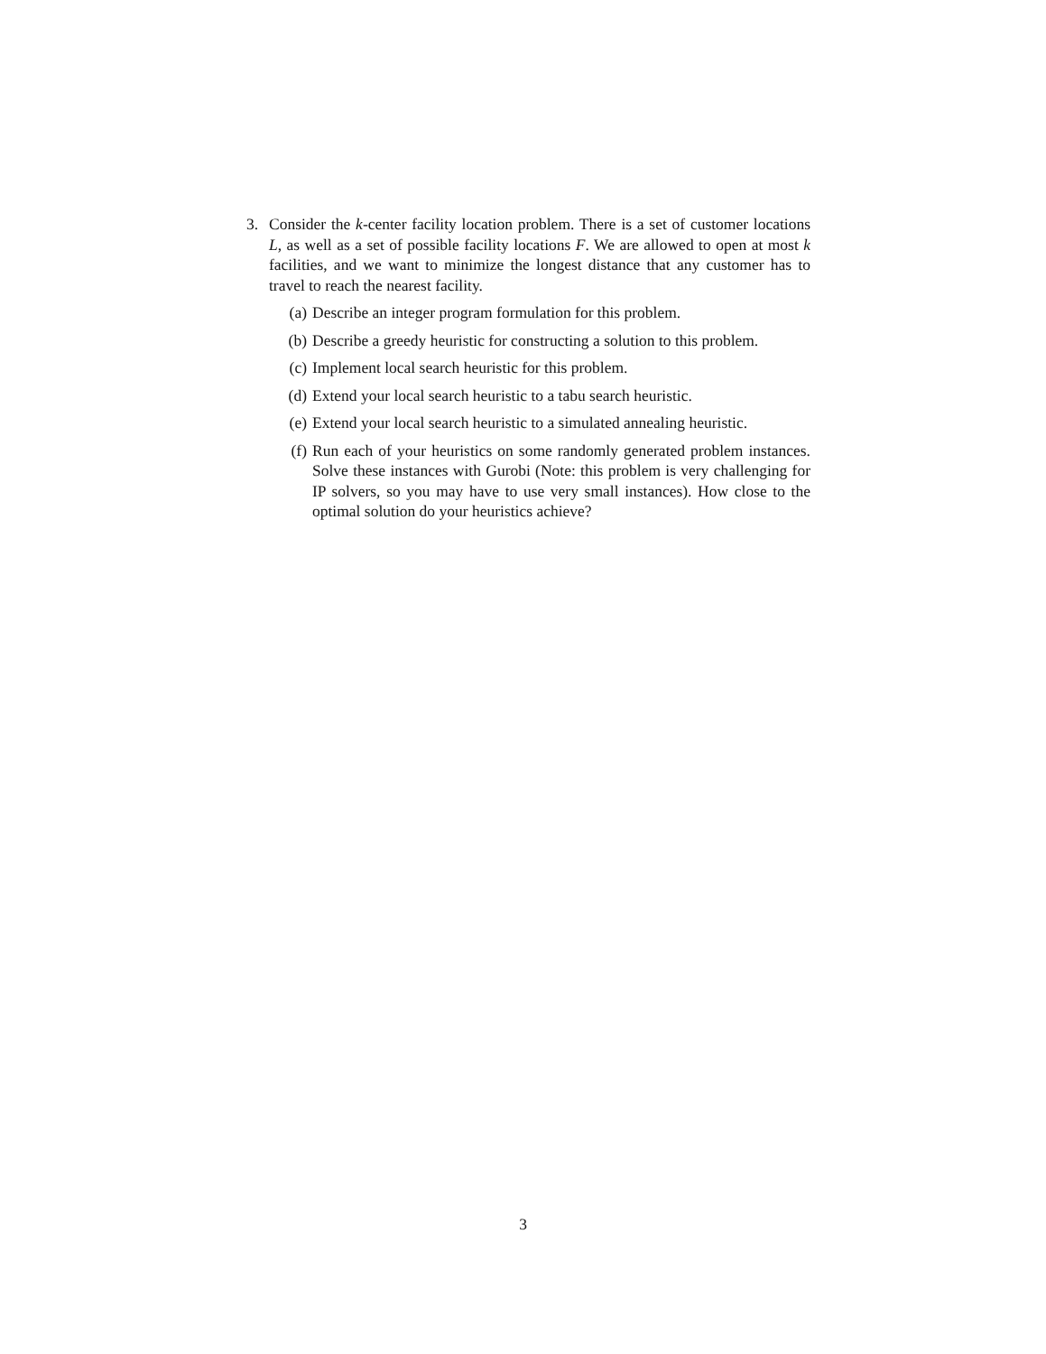3. Consider the k-center facility location problem. There is a set of customer locations L, as well as a set of possible facility locations F. We are allowed to open at most k facilities, and we want to minimize the longest distance that any customer has to travel to reach the nearest facility.
(a) Describe an integer program formulation for this problem.
(b) Describe a greedy heuristic for constructing a solution to this problem.
(c) Implement local search heuristic for this problem.
(d) Extend your local search heuristic to a tabu search heuristic.
(e) Extend your local search heuristic to a simulated annealing heuristic.
(f) Run each of your heuristics on some randomly generated problem instances. Solve these instances with Gurobi (Note: this problem is very challenging for IP solvers, so you may have to use very small instances). How close to the optimal solution do your heuristics achieve?
3